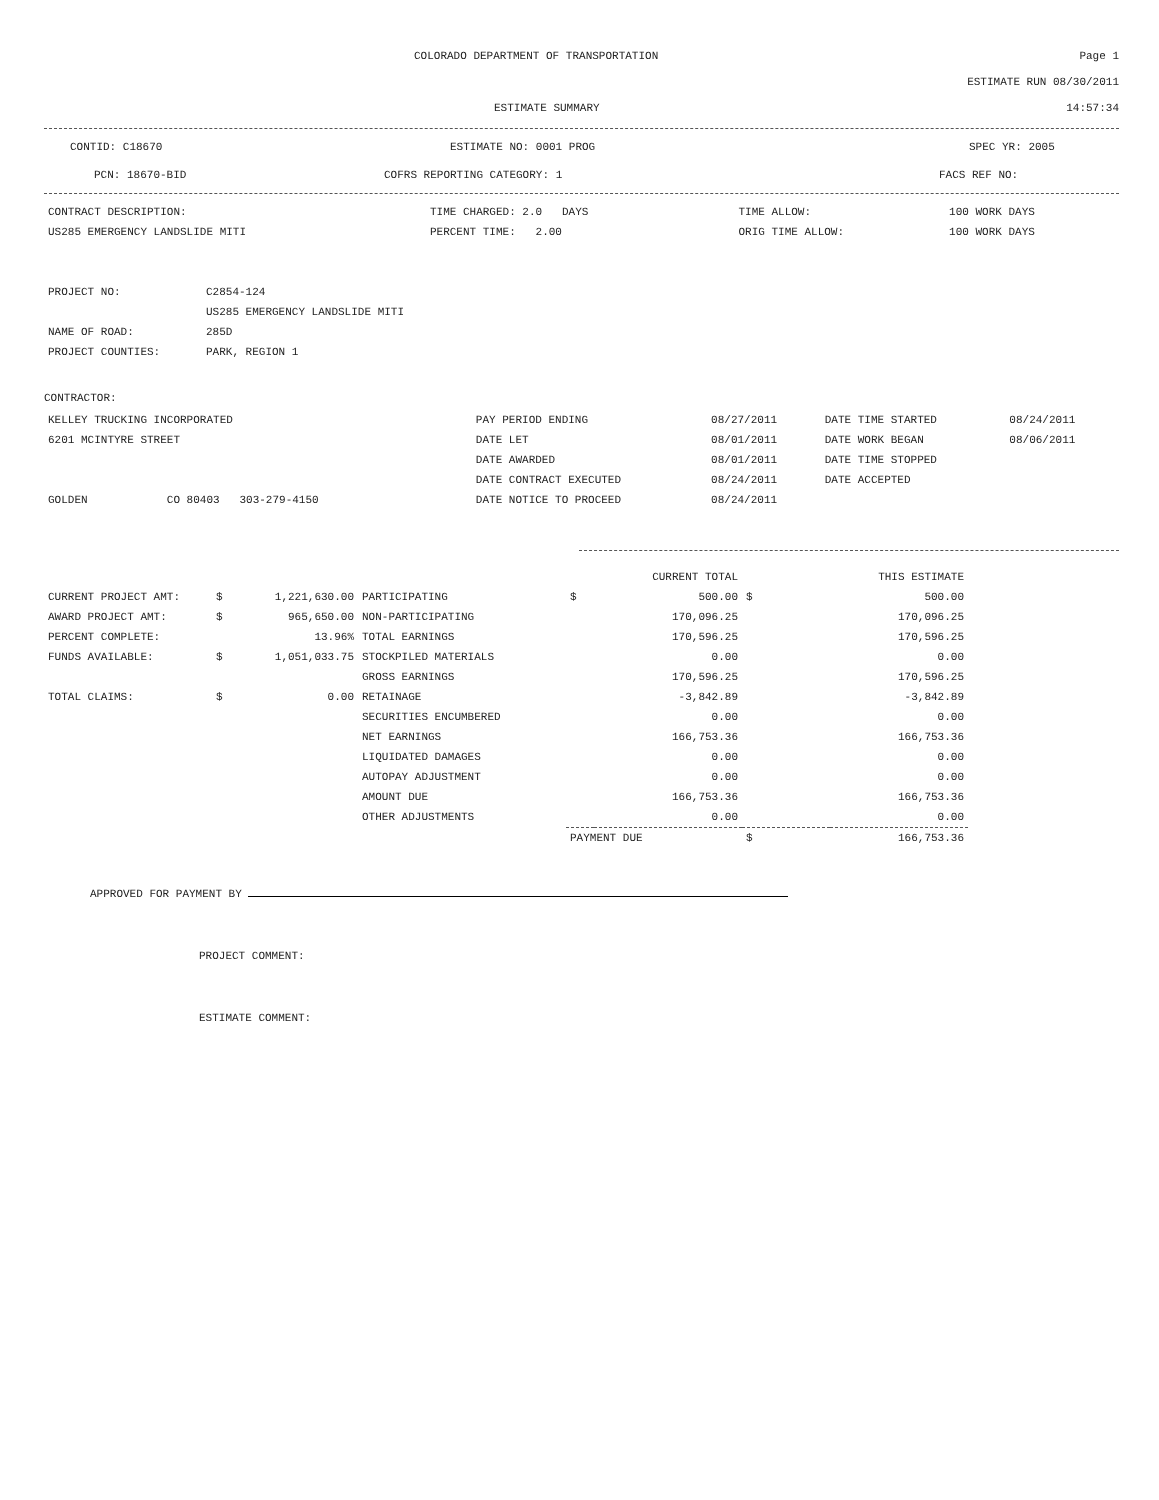COLORADO DEPARTMENT OF TRANSPORTATION
Page 1
ESTIMATE RUN 08/30/2011
ESTIMATE SUMMARY 14:57:34
CONTID: C18670 ESTIMATE NO: 0001 PROG SPEC YR: 2005
PCN: 18670-BID COFRS REPORTING CATEGORY: 1 FACS REF NO:
| CONTRACT DESCRIPTION: | TIME CHARGED: 2.0 DAYS | TIME ALLOW: | 100 WORK DAYS |
| US285 EMERGENCY LANDSLIDE MITI | PERCENT TIME: 2.00 | ORIG TIME ALLOW: | 100 WORK DAYS |
| PROJECT NO: | C2854-124 |
| | US285 EMERGENCY LANDSLIDE MITI |
| NAME OF ROAD: | 285D |
| PROJECT COUNTIES: | PARK, REGION 1 |
CONTRACTOR:
| KELLEY TRUCKING INCORPORATED | PAY PERIOD ENDING | 08/27/2011 | DATE TIME STARTED | 08/24/2011 |
| 6201 MCINTYRE STREET | DATE LET | 08/01/2011 | DATE WORK BEGAN | 08/06/2011 |
| | DATE AWARDED | 08/01/2011 | DATE TIME STOPPED | |
| | DATE CONTRACT EXECUTED | 08/24/2011 | DATE ACCEPTED | |
| GOLDEN CO 80403 303-279-4150 | DATE NOTICE TO PROCEED | 08/24/2011 | | |
| | | | | | CURRENT TOTAL | | THIS ESTIMATE |
| CURRENT PROJECT AMT: | $ | 1,221,630.00 | PARTICIPATING | $ | 500.00 | $ | 500.00 |
| AWARD PROJECT AMT: | $ | 965,650.00 | NON-PARTICIPATING | | 170,096.25 | | 170,096.25 |
| PERCENT COMPLETE: | | 13.96% | TOTAL EARNINGS | | 170,596.25 | | 170,596.25 |
| FUNDS AVAILABLE: | $ | 1,051,033.75 | STOCKPILED MATERIALS | | 0.00 | | 0.00 |
| | | | GROSS EARNINGS | | 170,596.25 | | 170,596.25 |
| TOTAL CLAIMS: | $ | 0.00 | RETAINAGE | | -3,842.89 | | -3,842.89 |
| | | | SECURITIES ENCUMBERED | | 0.00 | | 0.00 |
| | | | NET EARNINGS | | 166,753.36 | | 166,753.36 |
| | | | LIQUIDATED DAMAGES | | 0.00 | | 0.00 |
| | | | AUTOPAY ADJUSTMENT | | 0.00 | | 0.00 |
| | | | AMOUNT DUE | | 166,753.36 | | 166,753.36 |
| | | | OTHER ADJUSTMENTS | | 0.00 | | 0.00 |
| | | | | PAYMENT DUE | | $ | 166,753.36 |
APPROVED FOR PAYMENT BY
PROJECT COMMENT:
ESTIMATE COMMENT: